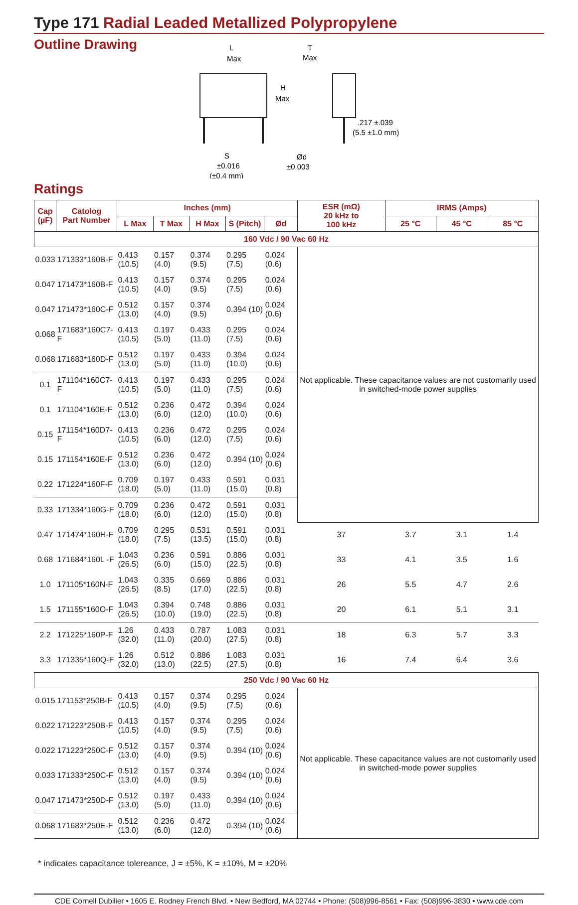Type 171 Radial Leaded Metallized Polypropylene
Outline Drawing
L
Max
T
Max
H
Max
.217 ±.039
(5.5 ±1.0 mm)
S
±0.016
(±0.4 mm)
Ød
±0.003
Ratings
| Cap (µF) | Catolog Part Number | Inches (mm) | | | | | ESR (mΩ) 20 kHz to 100 kHz | IRMS (Amps) | | |
| --- | --- | --- | --- | --- | --- | --- | --- | --- | --- | --- |
| | | L Max | T Max | H Max | S (Pitch) | Ød | | 25 °C | 45 °C | 85 °C |
| 160 Vdc / 90 Vac 60 Hz | | | | | | | | | | |
| 0.033 | 171333*160B-F | 0.413 (10.5) | 0.157 (4.0) | 0.374 (9.5) | 0.295 (7.5) | 0.024 (0.6) | Not applicable. These capacitance values are not customarily used in switched-mode power supplies | | | |
| 0.047 | 171473*160B-F | 0.413 (10.5) | 0.157 (4.0) | 0.374 (9.5) | 0.295 (7.5) | 0.024 (0.6) | | | | |
| 0.047 | 171473*160C-F | 0.512 (13.0) | 0.157 (4.0) | 0.374 (9.5) | 0.394 (10) | 0.024 (0.6) | | | | |
| 0.068 | 171683*160C7-F | 0.413 (10.5) | 0.197 (5.0) | 0.433 (11.0) | 0.295 (7.5) | 0.024 (0.6) | | | | |
| 0.068 | 171683*160D-F | 0.512 (13.0) | 0.197 (5.0) | 0.433 (11.0) | 0.394 (10.0) | 0.024 (0.6) | | | | |
| 0.1 | 171104*160C7-F | 0.413 (10.5) | 0.197 (5.0) | 0.433 (11.0) | 0.295 (7.5) | 0.024 (0.6) | | | | |
| 0.1 | 171104*160E-F | 0.512 (13.0) | 0.236 (6.0) | 0.472 (12.0) | 0.394 (10.0) | 0.024 (0.6) | | | | |
| 0.15 | 171154*160D7-F | 0.413 (10.5) | 0.236 (6.0) | 0.472 (12.0) | 0.295 (7.5) | 0.024 (0.6) | | | | |
| 0.15 | 171154*160E-F | 0.512 (13.0) | 0.236 (6.0) | 0.472 (12.0) | 0.394 (10) | 0.024 (0.6) | | | | |
| 0.22 | 171224*160F-F | 0.709 (18.0) | 0.197 (5.0) | 0.433 (11.0) | 0.591 (15.0) | 0.031 (0.8) | | | | |
| 0.33 | 171334*160G-F | 0.709 (18.0) | 0.236 (6.0) | 0.472 (12.0) | 0.591 (15.0) | 0.031 (0.8) | | | | |
| 0.47 | 171474*160H-F | 0.709 (18.0) | 0.295 (7.5) | 0.531 (13.5) | 0.591 (15.0) | 0.031 (0.8) | 37 | 3.7 | 3.1 | 1.4 |
| 0.68 | 171684*160L -F | 1.043 (26.5) | 0.236 (6.0) | 0.591 (15.0) | 0.886 (22.5) | 0.031 (0.8) | 33 | 4.1 | 3.5 | 1.6 |
| 1.0 | 171105*160N-F | 1.043 (26.5) | 0.335 (8.5) | 0.669 (17.0) | 0.886 (22.5) | 0.031 (0.8) | 26 | 5.5 | 4.7 | 2.6 |
| 1.5 | 171155*160O-F | 1.043 (26.5) | 0.394 (10.0) | 0.748 (19.0) | 0.886 (22.5) | 0.031 (0.8) | 20 | 6.1 | 5.1 | 3.1 |
| 2.2 | 171225*160P-F | 1.26 (32.0) | 0.433 (11.0) | 0.787 (20.0) | 1.083 (27.5) | 0.031 (0.8) | 18 | 6.3 | 5.7 | 3.3 |
| 3.3 | 171335*160Q-F | 1.26 (32.0) | 0.512 (13.0) | 0.886 (22.5) | 1.083 (27.5) | 0.031 (0.8) | 16 | 7.4 | 6.4 | 3.6 |
| 250 Vdc / 90 Vac 60 Hz | | | | | | | | | | |
| 0.015 | 171153*250B-F | 0.413 (10.5) | 0.157 (4.0) | 0.374 (9.5) | 0.295 (7.5) | 0.024 (0.6) | Not applicable. These capacitance values are not customarily used in switched-mode power supplies | | | |
| 0.022 | 171223*250B-F | 0.413 (10.5) | 0.157 (4.0) | 0.374 (9.5) | 0.295 (7.5) | 0.024 (0.6) | | | | |
| 0.022 | 171223*250C-F | 0.512 (13.0) | 0.157 (4.0) | 0.374 (9.5) | 0.394 (10) | 0.024 (0.6) | | | | |
| 0.033 | 171333*250C-F | 0.512 (13.0) | 0.157 (4.0) | 0.374 (9.5) | 0.394 (10) | 0.024 (0.6) | | | | |
| 0.047 | 171473*250D-F | 0.512 (13.0) | 0.197 (5.0) | 0.433 (11.0) | 0.394 (10) | 0.024 (0.6) | | | | |
| 0.068 | 171683*250E-F | 0.512 (13.0) | 0.236 (6.0) | 0.472 (12.0) | 0.394 (10) | 0.024 (0.6) | | | | |
* indicates capacitance tolereance, J = ±5%, K = ±10%, M = ±20%
CDE Cornell Dubilier • 1605 E. Rodney French Blvd. • New Bedford, MA 02744 • Phone: (508)996-8561 • Fax: (508)996-3830 • www.cde.com